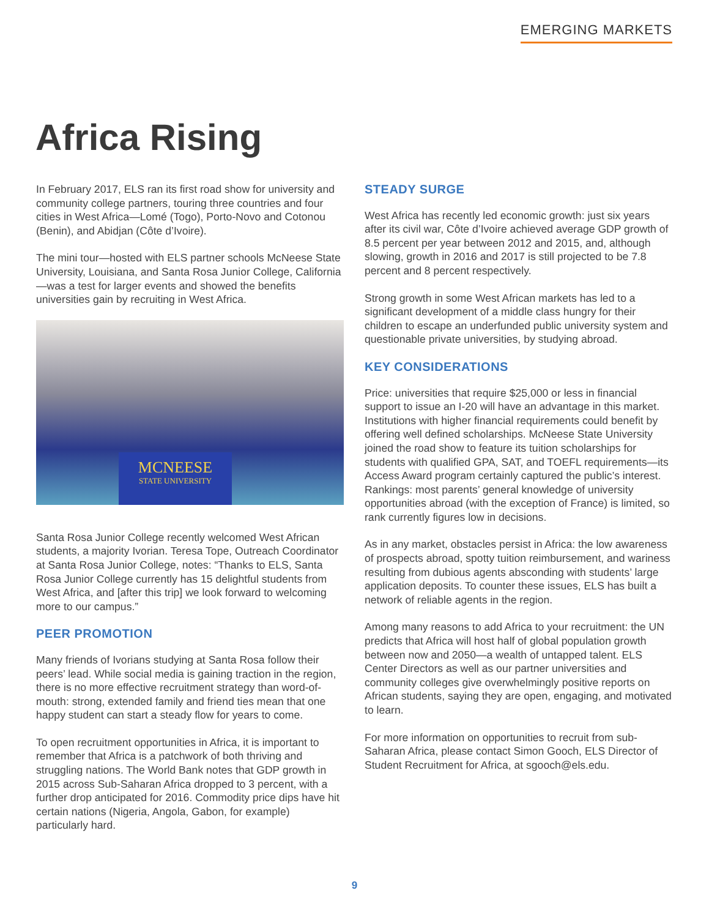EMERGING MARKETS
Africa Rising
In February 2017, ELS ran its first road show for university and community college partners, touring three countries and four cities in West Africa—Lomé (Togo), Porto-Novo and Cotonou (Benin), and Abidjan (Côte d’Ivoire).
The mini tour—hosted with ELS partner schools McNeese State University, Louisiana, and Santa Rosa Junior College, California—was a test for larger events and showed the benefits universities gain by recruiting in West Africa.
MCNEESE
STATE UNIVERSITY
Santa Rosa Junior College recently welcomed West African students, a majority Ivorian. Teresa Tope, Outreach Coordinator at Santa Rosa Junior College, notes: “Thanks to ELS, Santa Rosa Junior College currently has 15 delightful students from West Africa, and [after this trip] we look forward to welcoming more to our campus.”
PEER PROMOTION
Many friends of Ivorians studying at Santa Rosa follow their peers’ lead. While social media is gaining traction in the region, there is no more effective recruitment strategy than word-of-mouth: strong, extended family and friend ties mean that one happy student can start a steady flow for years to come.
To open recruitment opportunities in Africa, it is important to remember that Africa is a patchwork of both thriving and struggling nations. The World Bank notes that GDP growth in 2015 across Sub-Saharan Africa dropped to 3 percent, with a further drop anticipated for 2016. Commodity price dips have hit certain nations (Nigeria, Angola, Gabon, for example) particularly hard.
STEADY SURGE
West Africa has recently led economic growth: just six years after its civil war, Côte d’Ivoire achieved average GDP growth of 8.5 percent per year between 2012 and 2015, and, although slowing, growth in 2016 and 2017 is still projected to be 7.8 percent and 8 percent respectively.
Strong growth in some West African markets has led to a significant development of a middle class hungry for their children to escape an underfunded public university system and questionable private universities, by studying abroad.
KEY CONSIDERATIONS
Price: universities that require $25,000 or less in financial support to issue an I-20 will have an advantage in this market. Institutions with higher financial requirements could benefit by offering well defined scholarships. McNeese State University joined the road show to feature its tuition scholarships for students with qualified GPA, SAT, and TOEFL requirements—its Access Award program certainly captured the public’s interest. Rankings: most parents’ general knowledge of university opportunities abroad (with the exception of France) is limited, so rank currently figures low in decisions.
As in any market, obstacles persist in Africa: the low awareness of prospects abroad, spotty tuition reimbursement, and wariness resulting from dubious agents absconding with students’ large application deposits. To counter these issues, ELS has built a network of reliable agents in the region.
Among many reasons to add Africa to your recruitment: the UN predicts that Africa will host half of global population growth between now and 2050—a wealth of untapped talent. ELS Center Directors as well as our partner universities and community colleges give overwhelmingly positive reports on African students, saying they are open, engaging, and motivated to learn.
For more information on opportunities to recruit from sub-Saharan Africa, please contact Simon Gooch, ELS Director of Student Recruitment for Africa, at sgooch@els.edu.
9